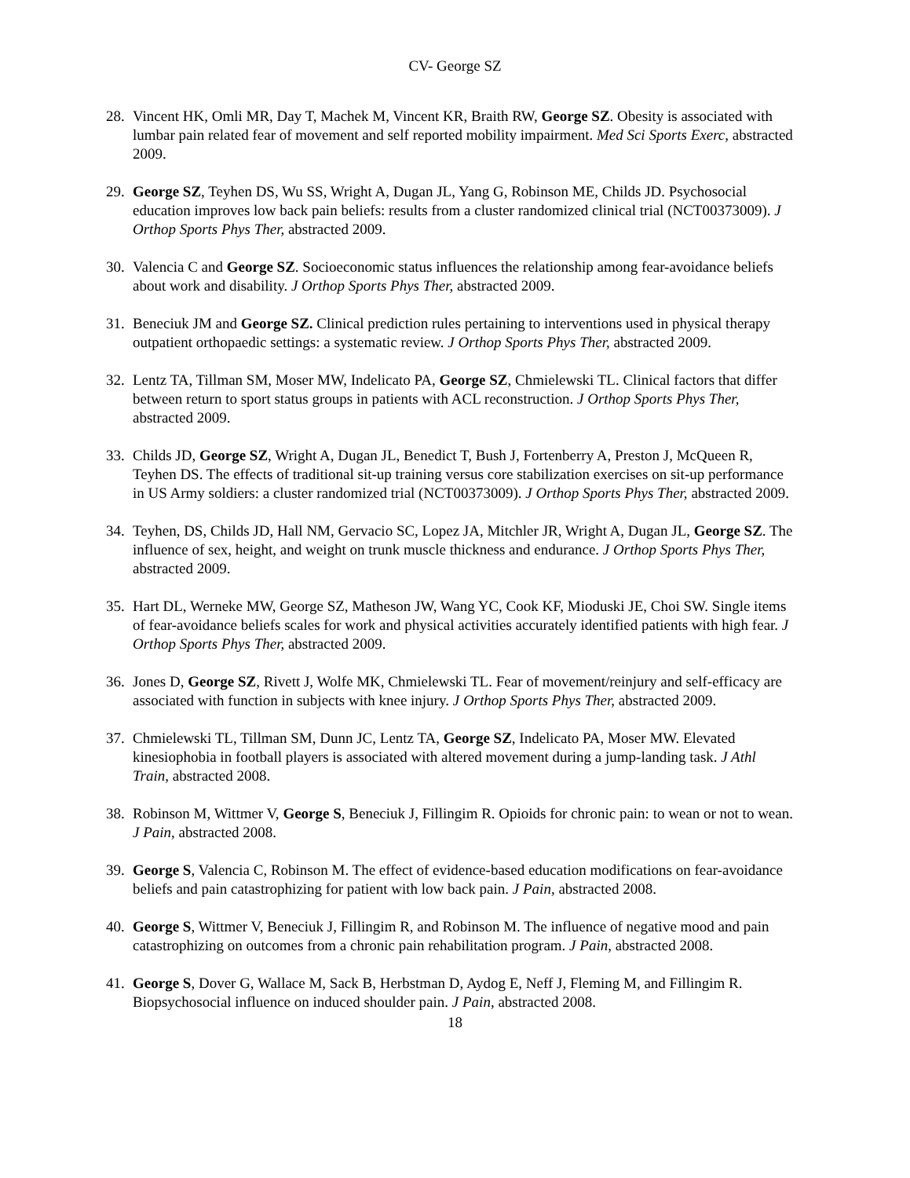CV- George SZ
28. Vincent HK, Omli MR, Day T, Machek M, Vincent KR, Braith RW, George SZ. Obesity is associated with lumbar pain related fear of movement and self reported mobility impairment. Med Sci Sports Exerc, abstracted 2009.
29. George SZ, Teyhen DS, Wu SS, Wright A, Dugan JL, Yang G, Robinson ME, Childs JD. Psychosocial education improves low back pain beliefs: results from a cluster randomized clinical trial (NCT00373009). J Orthop Sports Phys Ther, abstracted 2009.
30. Valencia C and George SZ. Socioeconomic status influences the relationship among fear-avoidance beliefs about work and disability. J Orthop Sports Phys Ther, abstracted 2009.
31. Beneciuk JM and George SZ. Clinical prediction rules pertaining to interventions used in physical therapy outpatient orthopaedic settings: a systematic review. J Orthop Sports Phys Ther, abstracted 2009.
32. Lentz TA, Tillman SM, Moser MW, Indelicato PA, George SZ, Chmielewski TL. Clinical factors that differ between return to sport status groups in patients with ACL reconstruction. J Orthop Sports Phys Ther, abstracted 2009.
33. Childs JD, George SZ, Wright A, Dugan JL, Benedict T, Bush J, Fortenberry A, Preston J, McQueen R, Teyhen DS. The effects of traditional sit-up training versus core stabilization exercises on sit-up performance in US Army soldiers: a cluster randomized trial (NCT00373009). J Orthop Sports Phys Ther, abstracted 2009.
34. Teyhen, DS, Childs JD, Hall NM, Gervacio SC, Lopez JA, Mitchler JR, Wright A, Dugan JL, George SZ. The influence of sex, height, and weight on trunk muscle thickness and endurance. J Orthop Sports Phys Ther, abstracted 2009.
35. Hart DL, Werneke MW, George SZ, Matheson JW, Wang YC, Cook KF, Mioduski JE, Choi SW. Single items of fear-avoidance beliefs scales for work and physical activities accurately identified patients with high fear. J Orthop Sports Phys Ther, abstracted 2009.
36. Jones D, George SZ, Rivett J, Wolfe MK, Chmielewski TL. Fear of movement/reinjury and self-efficacy are associated with function in subjects with knee injury. J Orthop Sports Phys Ther, abstracted 2009.
37. Chmielewski TL, Tillman SM, Dunn JC, Lentz TA, George SZ, Indelicato PA, Moser MW. Elevated kinesiophobia in football players is associated with altered movement during a jump-landing task. J Athl Train, abstracted 2008.
38. Robinson M, Wittmer V, George S, Beneciuk J, Fillingim R. Opioids for chronic pain: to wean or not to wean. J Pain, abstracted 2008.
39. George S, Valencia C, Robinson M. The effect of evidence-based education modifications on fear-avoidance beliefs and pain catastrophizing for patient with low back pain. J Pain, abstracted 2008.
40. George S, Wittmer V, Beneciuk J, Fillingim R, and Robinson M. The influence of negative mood and pain catastrophizing on outcomes from a chronic pain rehabilitation program. J Pain, abstracted 2008.
41. George S, Dover G, Wallace M, Sack B, Herbstman D, Aydog E, Neff J, Fleming M, and Fillingim R. Biopsychosocial influence on induced shoulder pain. J Pain, abstracted 2008.
18